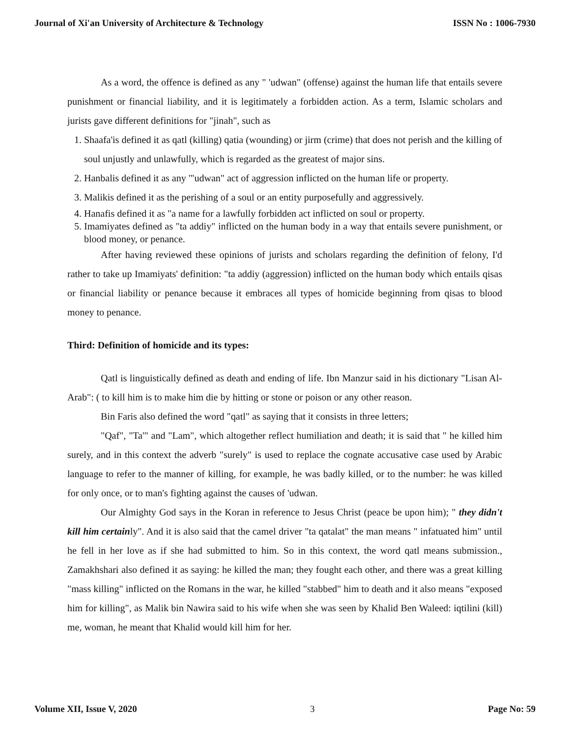Journal of Xi'an University of Architecture & Technology ISSN No : 1006-7930
As a word, the offence is defined as any " 'udwan" (offense) against the human life that entails severe punishment or financial liability, and it is legitimately a forbidden action. As a term, Islamic scholars and jurists gave different definitions for "jinah", such as
1. Shaafa'is defined it as qatl (killing) qatia (wounding) or jirm (crime) that does not perish and the killing of soul unjustly and unlawfully, which is regarded as the greatest of major sins.
2. Hanbalis defined it as any '"udwan" act of aggression inflicted on the human life or property.
3. Malikis defined it as the perishing of a soul or an entity purposefully and aggressively.
4. Hanafis defined it as "a name for a lawfully forbidden act inflicted on soul or property.
5. Imamiyates defined as "ta addiy" inflicted on the human body in a way that entails severe punishment, or blood money, or penance.
After having reviewed these opinions of jurists and scholars regarding the definition of felony, I'd rather to take up Imamiyats' definition: "ta addiy (aggression) inflicted on the human body which entails qisas or financial liability or penance because it embraces all types of homicide beginning from qisas to blood money to penance.
Third: Definition of homicide and its types:
Qatl is linguistically defined as death and ending of life. Ibn Manzur said in his dictionary "Lisan Al-Arab": ( to kill him is to make him die by hitting or stone or poison or any other reason.
Bin Faris also defined the word "qatl" as saying that it consists in three letters;
"Qaf", "Ta'" and "Lam", which altogether reflect humiliation and death; it is said that " he killed him surely, and in this context the adverb "surely" is used to replace the cognate accusative case used by Arabic language to refer to the manner of killing, for example, he was badly killed, or to the number: he was killed for only once, or to man's fighting against the causes of 'udwan.
Our Almighty God says in the Koran in reference to Jesus Christ (peace be upon him); " they didn't kill him certainly". And it is also said that the camel driver "ta qatalat" the man means " infatuated him" until he fell in her love as if she had submitted to him. So in this context, the word qatl means submission., Zamakhshari also defined it as saying: he killed the man; they fought each other, and there was a great killing "mass killing" inflicted on the Romans in the war, he killed "stabbed" him to death and it also means "exposed him for killing", as Malik bin Nawira said to his wife when she was seen by Khalid Ben Waleed: iqtilini (kill) me, woman, he meant that Khalid would kill him for her.
Volume XII, Issue V, 2020 3 Page No: 59